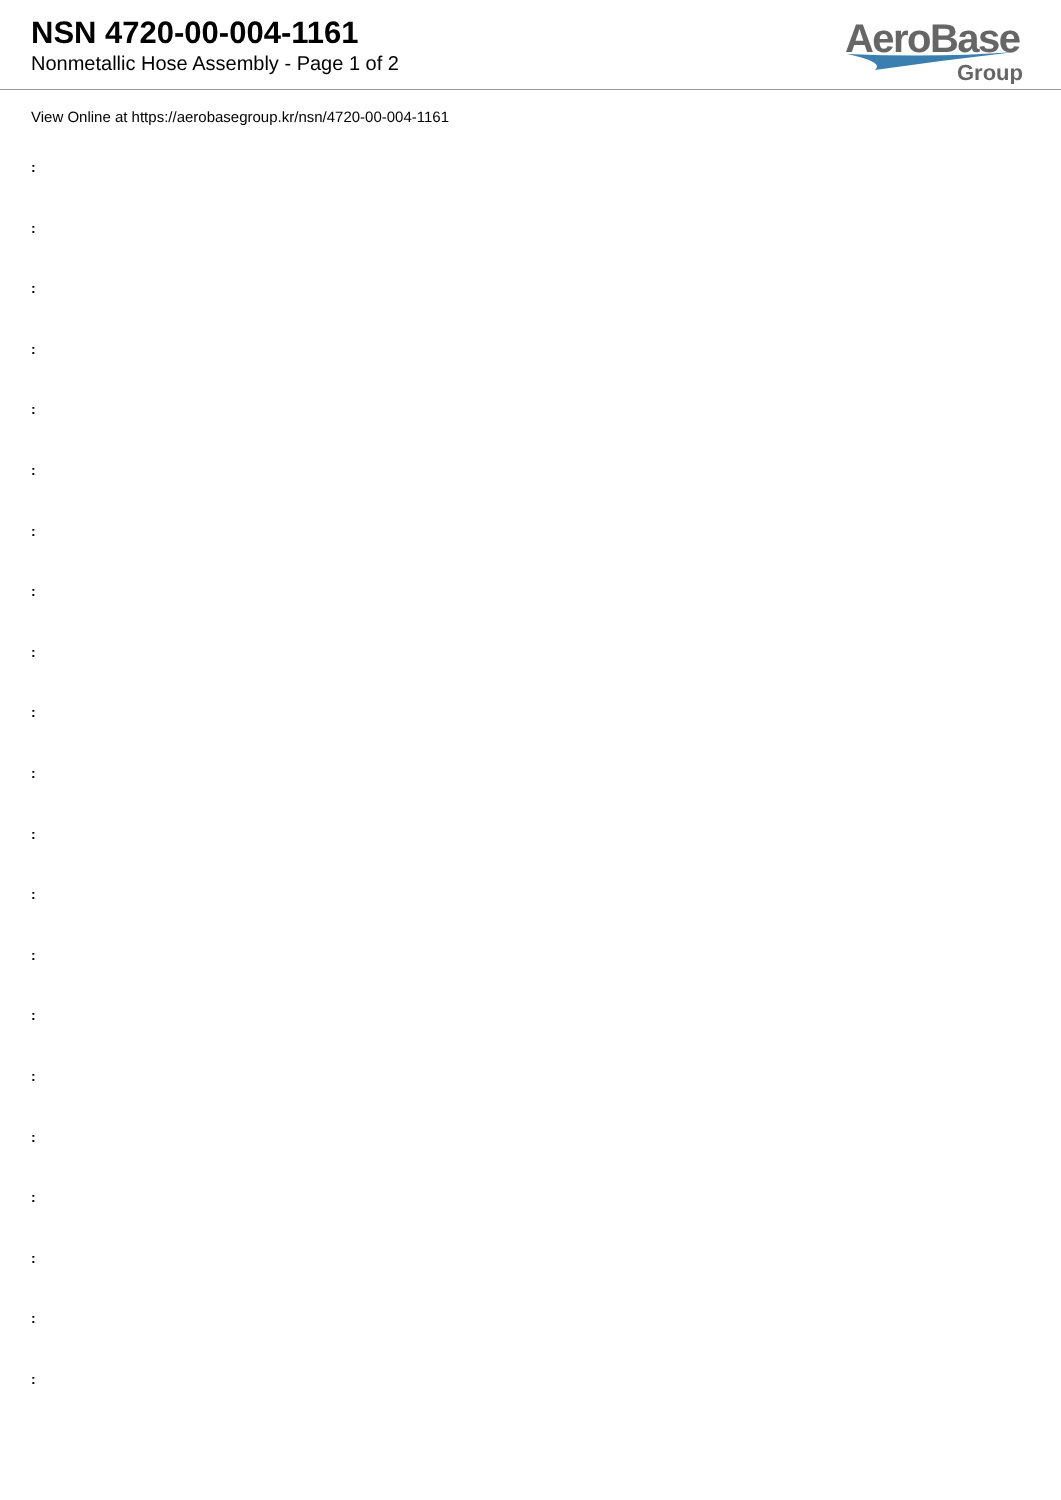NSN 4720-00-004-1161
Nonmetallic Hose Assembly - Page 1 of 2
AeroBase
Group
View Online at https://aerobasegroup.kr/nsn/4720-00-004-1161
:
:
:
:
:
:
:
:
:
:
:
:
:
:
:
:
:
:
:
:
: